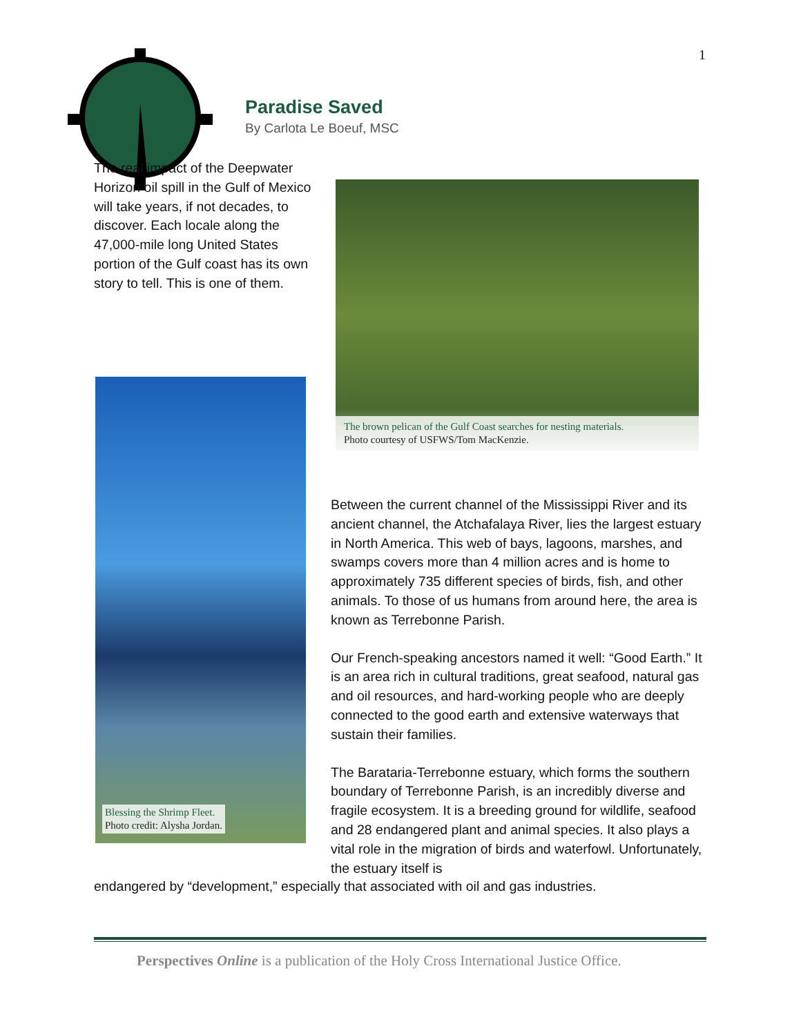1
Paradise Saved
By Carlota Le Boeuf, MSC
The real impact of the Deepwater Horizon oil spill in the Gulf of Mexico will take years, if not decades, to discover. Each locale along the 47,000-mile long United States portion of the Gulf coast has its own story to tell. This is one of them.
The brown pelican of the Gulf Coast searches for nesting materials.
Photo courtesy of USFWS/Tom MacKenzie.
Blessing the Shrimp Fleet.
Photo credit: Alysha Jordan.
Between the current channel of the Mississippi River and its ancient channel, the Atchafalaya River, lies the largest estuary in North America. This web of bays, lagoons, marshes, and swamps covers more than 4 million acres and is home to approximately 735 different species of birds, fish, and other animals. To those of us humans from around here, the area is known as Terrebonne Parish.
Our French-speaking ancestors named it well: “Good Earth.” It is an area rich in cultural traditions, great seafood, natural gas and oil resources, and hard-working people who are deeply connected to the good earth and extensive waterways that sustain their families.
The Barataria-Terrebonne estuary, which forms the southern boundary of Terrebonne Parish, is an incredibly diverse and fragile ecosystem. It is a breeding ground for wildlife, seafood and 28 endangered plant and animal species. It also plays a vital role in the migration of birds and waterfowl. Unfortunately, the estuary itself is
endangered by “development,” especially that associated with oil and gas industries.
Perspectives Online is a publication of the Holy Cross International Justice Office.